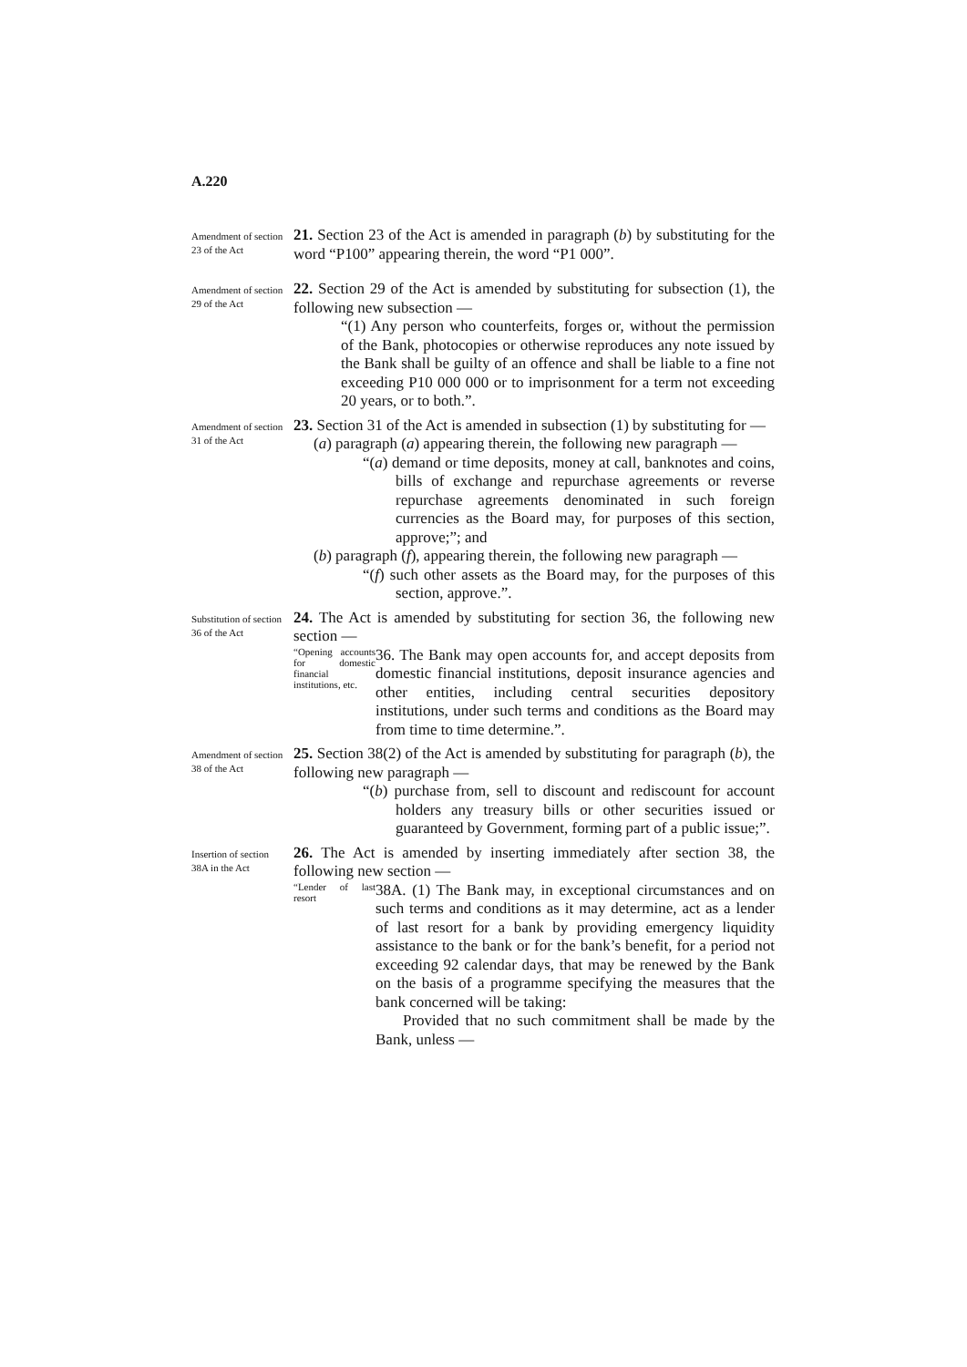A.220
Amendment of section 23 of the Act
21. Section 23 of the Act is amended in paragraph (b) by substituting for the word “P100” appearing therein, the word “P1 000”.
Amendment of section 29 of the Act
22. Section 29 of the Act is amended by substituting for subsection (1), the following new subsection —
“(1) Any person who counterfeits, forges or, without the permission of the Bank, photocopies or otherwise reproduces any note issued by the Bank shall be guilty of an offence and shall be liable to a fine not exceeding P10 000 000 or to imprisonment for a term not exceeding 20 years, or to both.”.
Amendment of section 31 of the Act
23. Section 31 of the Act is amended in subsection (1) by substituting for —
(a) paragraph (a) appearing therein, the following new paragraph —
“(a) demand or time deposits, money at call, banknotes and coins, bills of exchange and repurchase agreements or reverse repurchase agreements denominated in such foreign currencies as the Board may, for purposes of this section, approve;”; and
(b) paragraph (f), appearing therein, the following new paragraph —
“(f) such other assets as the Board may, for the purposes of this section, approve.”.
Substitution of section 36 of the Act
24. The Act is amended by substituting for section 36, the following new section —
“Opening accounts for domestic financial institutions, etc.
36. The Bank may open accounts for, and accept deposits from domestic financial institutions, deposit insurance agencies and other entities, including central securities depository institutions, under such terms and conditions as the Board may from time to time determine.”.
Amendment of section 38 of the Act
25. Section 38(2) of the Act is amended by substituting for paragraph (b), the following new paragraph —
“(b) purchase from, sell to discount and rediscount for account holders any treasury bills or other securities issued or guaranteed by Government, forming part of a public issue;”.
Insertion of section 38A in the Act
26. The Act is amended by inserting immediately after section 38, the following new section —
“Lender of last resort
38A. (1) The Bank may, in exceptional circumstances and on such terms and conditions as it may determine, act as a lender of last resort for a bank by providing emergency liquidity assistance to the bank or for the bank’s benefit, for a period not exceeding 92 calendar days, that may be renewed by the Bank on the basis of a programme specifying the measures that the bank concerned will be taking:
Provided that no such commitment shall be made by the Bank, unless —